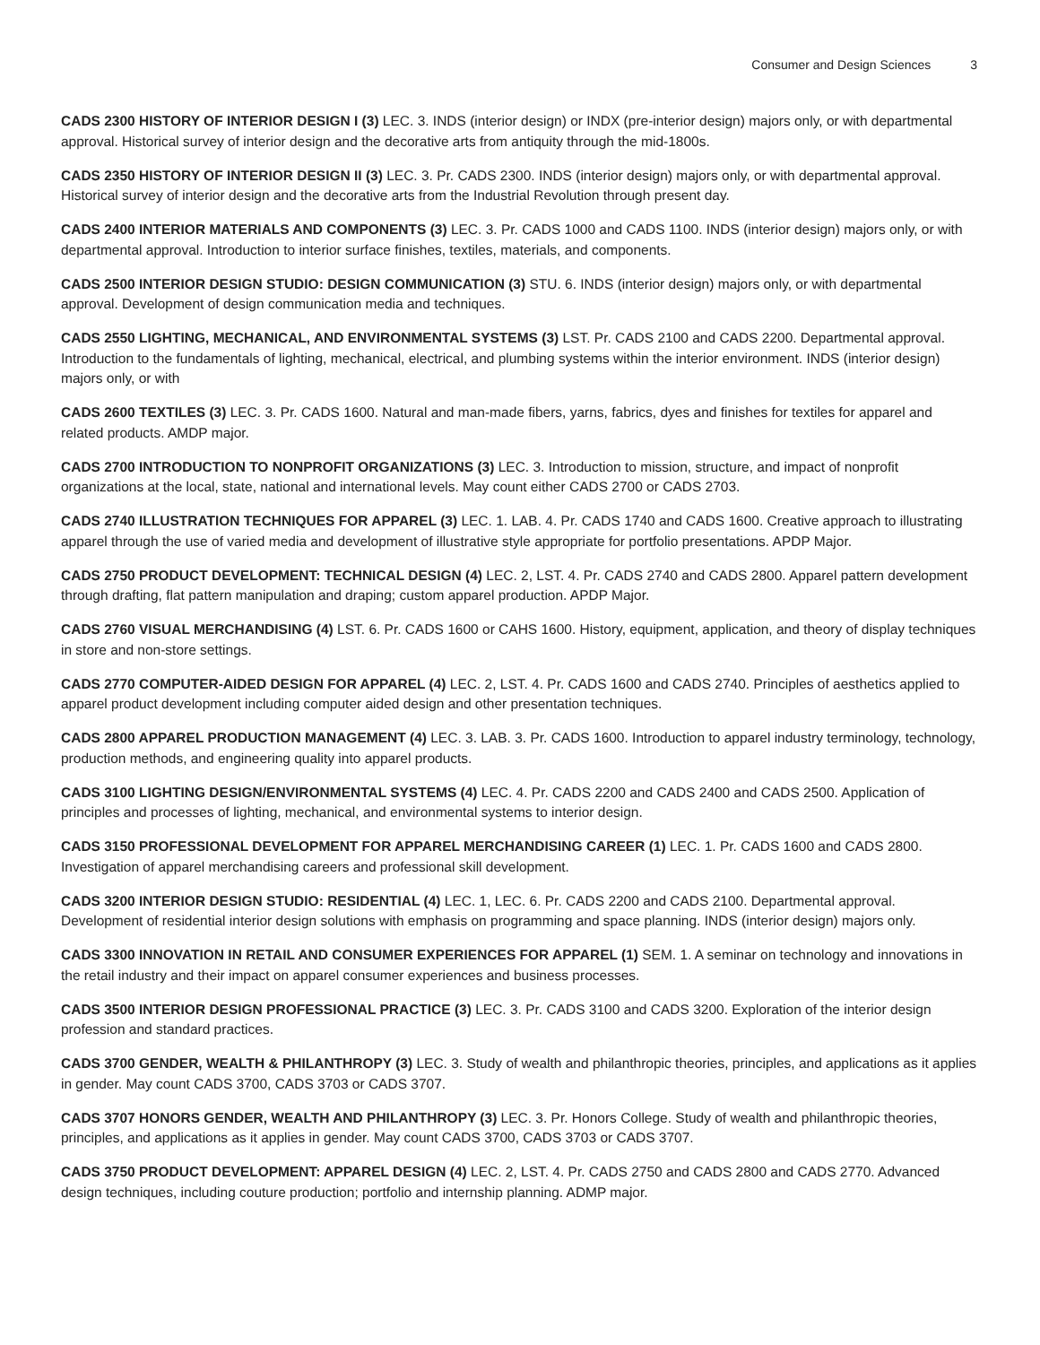Consumer and Design Sciences 3
CADS 2300 HISTORY OF INTERIOR DESIGN I (3) LEC. 3. INDS (interior design) or INDX (pre-interior design) majors only, or with departmental approval. Historical survey of interior design and the decorative arts from antiquity through the mid-1800s.
CADS 2350 HISTORY OF INTERIOR DESIGN II (3) LEC. 3. Pr. CADS 2300. INDS (interior design) majors only, or with departmental approval. Historical survey of interior design and the decorative arts from the Industrial Revolution through present day.
CADS 2400 INTERIOR MATERIALS AND COMPONENTS (3) LEC. 3. Pr. CADS 1000 and CADS 1100. INDS (interior design) majors only, or with departmental approval. Introduction to interior surface finishes, textiles, materials, and components.
CADS 2500 INTERIOR DESIGN STUDIO: DESIGN COMMUNICATION (3) STU. 6. INDS (interior design) majors only, or with departmental approval. Development of design communication media and techniques.
CADS 2550 LIGHTING, MECHANICAL, AND ENVIRONMENTAL SYSTEMS (3) LST. Pr. CADS 2100 and CADS 2200. Departmental approval. Introduction to the fundamentals of lighting, mechanical, electrical, and plumbing systems within the interior environment. INDS (interior design) majors only, or with
CADS 2600 TEXTILES (3) LEC. 3. Pr. CADS 1600. Natural and man-made fibers, yarns, fabrics, dyes and finishes for textiles for apparel and related products. AMDP major.
CADS 2700 INTRODUCTION TO NONPROFIT ORGANIZATIONS (3) LEC. 3. Introduction to mission, structure, and impact of nonprofit organizations at the local, state, national and international levels. May count either CADS 2700 or CADS 2703.
CADS 2740 ILLUSTRATION TECHNIQUES FOR APPAREL (3) LEC. 1. LAB. 4. Pr. CADS 1740 and CADS 1600. Creative approach to illustrating apparel through the use of varied media and development of illustrative style appropriate for portfolio presentations. APDP Major.
CADS 2750 PRODUCT DEVELOPMENT: TECHNICAL DESIGN (4) LEC. 2, LST. 4. Pr. CADS 2740 and CADS 2800. Apparel pattern development through drafting, flat pattern manipulation and draping; custom apparel production. APDP Major.
CADS 2760 VISUAL MERCHANDISING (4) LST. 6. Pr. CADS 1600 or CAHS 1600. History, equipment, application, and theory of display techniques in store and non-store settings.
CADS 2770 COMPUTER-AIDED DESIGN FOR APPAREL (4) LEC. 2, LST. 4. Pr. CADS 1600 and CADS 2740. Principles of aesthetics applied to apparel product development including computer aided design and other presentation techniques.
CADS 2800 APPAREL PRODUCTION MANAGEMENT (4) LEC. 3. LAB. 3. Pr. CADS 1600. Introduction to apparel industry terminology, technology, production methods, and engineering quality into apparel products.
CADS 3100 LIGHTING DESIGN/ENVIRONMENTAL SYSTEMS (4) LEC. 4. Pr. CADS 2200 and CADS 2400 and CADS 2500. Application of principles and processes of lighting, mechanical, and environmental systems to interior design.
CADS 3150 PROFESSIONAL DEVELOPMENT FOR APPAREL MERCHANDISING CAREER (1) LEC. 1. Pr. CADS 1600 and CADS 2800. Investigation of apparel merchandising careers and professional skill development.
CADS 3200 INTERIOR DESIGN STUDIO: RESIDENTIAL (4) LEC. 1, LEC. 6. Pr. CADS 2200 and CADS 2100. Departmental approval. Development of residential interior design solutions with emphasis on programming and space planning. INDS (interior design) majors only.
CADS 3300 INNOVATION IN RETAIL AND CONSUMER EXPERIENCES FOR APPAREL (1) SEM. 1. A seminar on technology and innovations in the retail industry and their impact on apparel consumer experiences and business processes.
CADS 3500 INTERIOR DESIGN PROFESSIONAL PRACTICE (3) LEC. 3. Pr. CADS 3100 and CADS 3200. Exploration of the interior design profession and standard practices.
CADS 3700 GENDER, WEALTH & PHILANTHROPY (3) LEC. 3. Study of wealth and philanthropic theories, principles, and applications as it applies in gender. May count CADS 3700, CADS 3703 or CADS 3707.
CADS 3707 HONORS GENDER, WEALTH AND PHILANTHROPY (3) LEC. 3. Pr. Honors College. Study of wealth and philanthropic theories, principles, and applications as it applies in gender. May count CADS 3700, CADS 3703 or CADS 3707.
CADS 3750 PRODUCT DEVELOPMENT: APPAREL DESIGN (4) LEC. 2, LST. 4. Pr. CADS 2750 and CADS 2800 and CADS 2770. Advanced design techniques, including couture production; portfolio and internship planning. ADMP major.